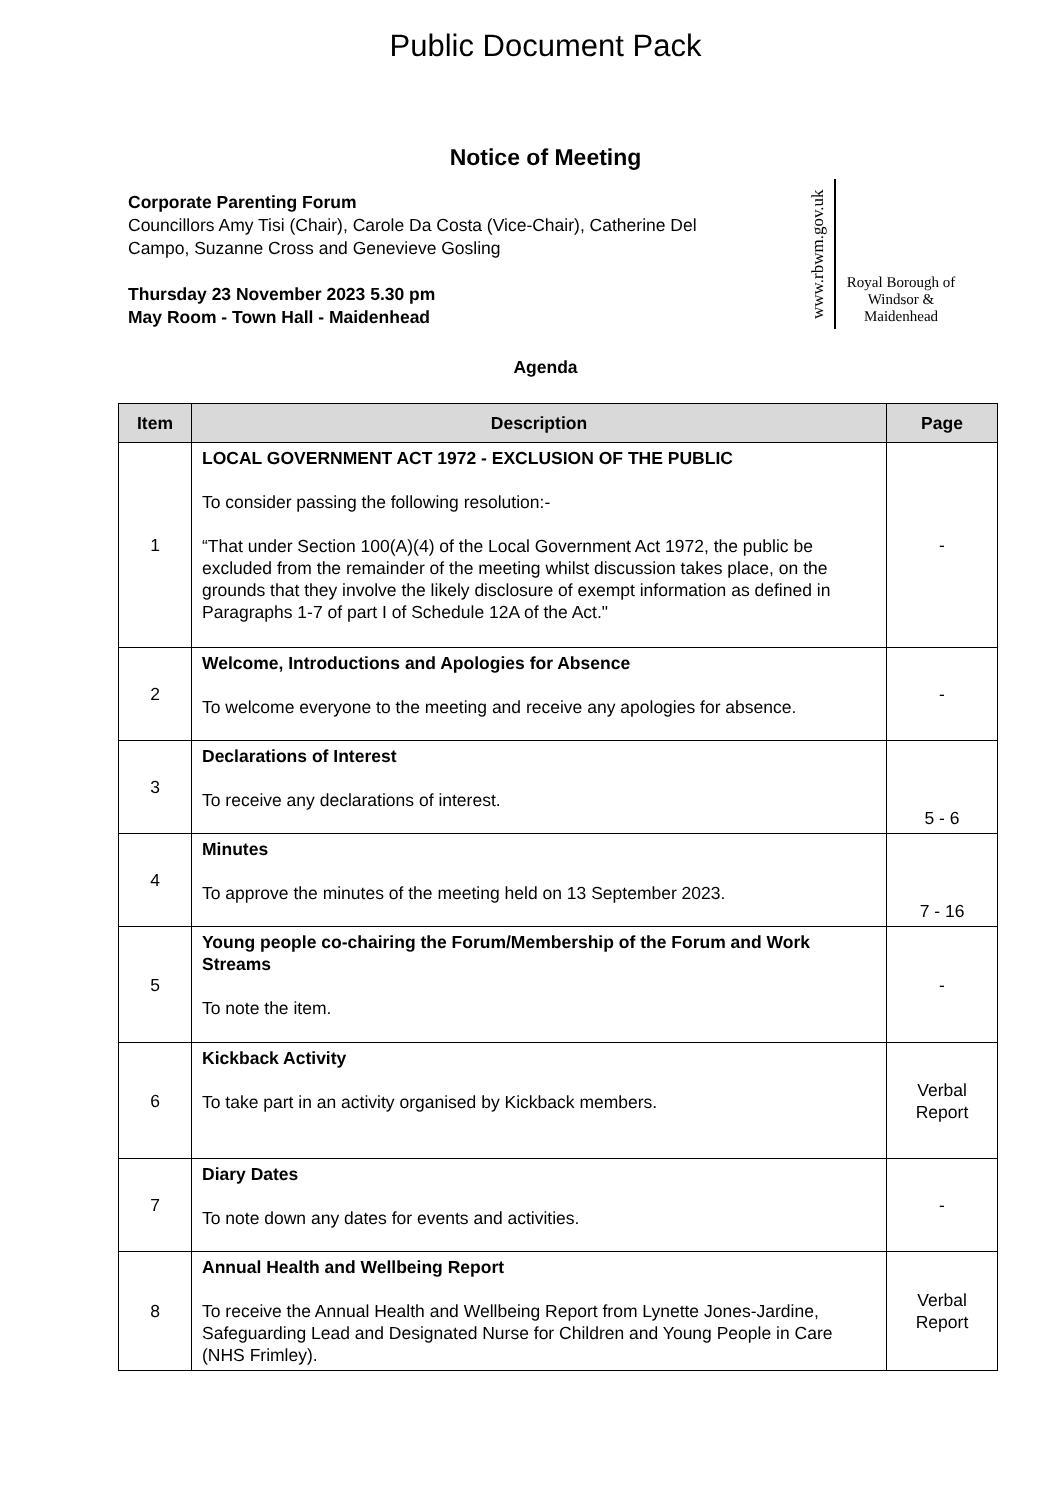Public Document Pack
Notice of Meeting
Corporate Parenting Forum
Councillors Amy Tisi (Chair), Carole Da Costa (Vice-Chair), Catherine Del Campo, Suzanne Cross and Genevieve Gosling
Thursday 23 November 2023 5.30 pm
May Room - Town Hall - Maidenhead
www.rbwm.gov.uk
Royal Borough of Windsor & Maidenhead
Agenda
| Item | Description | Page |
| --- | --- | --- |
| 1 | LOCAL GOVERNMENT ACT 1972 - EXCLUSION OF THE PUBLIC To consider passing the following resolution:- “That under Section 100(A)(4) of the Local Government Act 1972, the public be excluded from the remainder of the meeting whilst discussion takes place, on the grounds that they involve the likely disclosure of exempt information as defined in Paragraphs 1-7 of part I of Schedule 12A of the Act." | - |
| 2 | Welcome, Introductions and Apologies for Absence To welcome everyone to the meeting and receive any apologies for absence. | - |
| 3 | Declarations of Interest To receive any declarations of interest. | 5 - 6 |
| 4 | Minutes To approve the minutes of the meeting held on 13 September 2023. | 7 - 16 |
| 5 | Young people co-chairing the Forum/Membership of the Forum and Work Streams To note the item. | - |
| 6 | Kickback Activity To take part in an activity organised by Kickback members. | Verbal Report |
| 7 | Diary Dates To note down any dates for events and activities. | - |
| 8 | Annual Health and Wellbeing Report To receive the Annual Health and Wellbeing Report from Lynette Jones-Jardine, Safeguarding Lead and Designated Nurse for Children and Young People in Care (NHS Frimley). | Verbal Report |